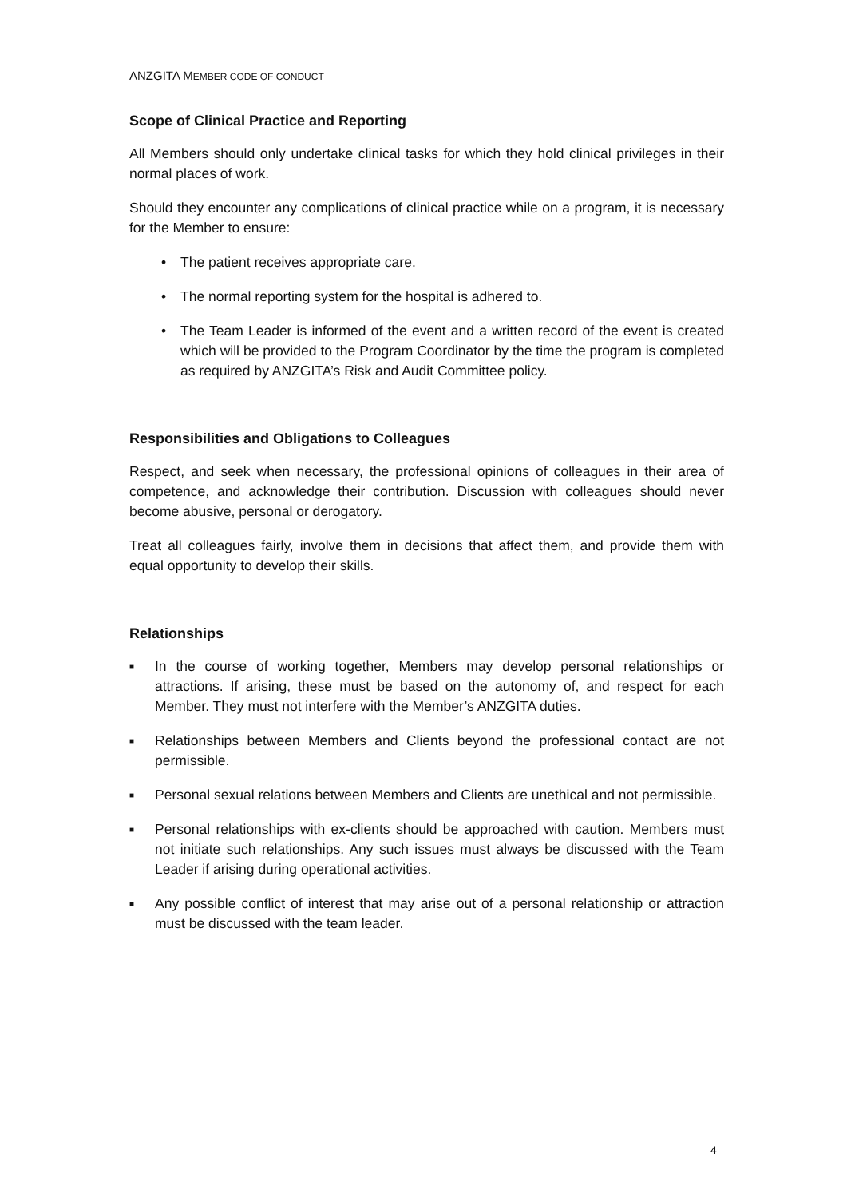ANZGITA MEMBER CODE OF CONDUCT
Scope of Clinical Practice and Reporting
All Members should only undertake clinical tasks for which they hold clinical privileges in their normal places of work.
Should they encounter any complications of clinical practice while on a program, it is necessary for the Member to ensure:
• The patient receives appropriate care.
• The normal reporting system for the hospital is adhered to.
• The Team Leader is informed of the event and a written record of the event is created which will be provided to the Program Coordinator by the time the program is completed as required by ANZGITA’s Risk and Audit Committee policy.
Responsibilities and Obligations to Colleagues
Respect, and seek when necessary, the professional opinions of colleagues in their area of competence, and acknowledge their contribution. Discussion with colleagues should never become abusive, personal or derogatory.
Treat all colleagues fairly, involve them in decisions that affect them, and provide them with equal opportunity to develop their skills.
Relationships
■ In the course of working together, Members may develop personal relationships or attractions. If arising, these must be based on the autonomy of, and respect for each Member. They must not interfere with the Member’s ANZGITA duties.
■ Relationships between Members and Clients beyond the professional contact are not permissible.
■ Personal sexual relations between Members and Clients are unethical and not permissible.
■ Personal relationships with ex-clients should be approached with caution. Members must not initiate such relationships. Any such issues must always be discussed with the Team Leader if arising during operational activities.
■ Any possible conflict of interest that may arise out of a personal relationship or attraction must be discussed with the team leader.
4